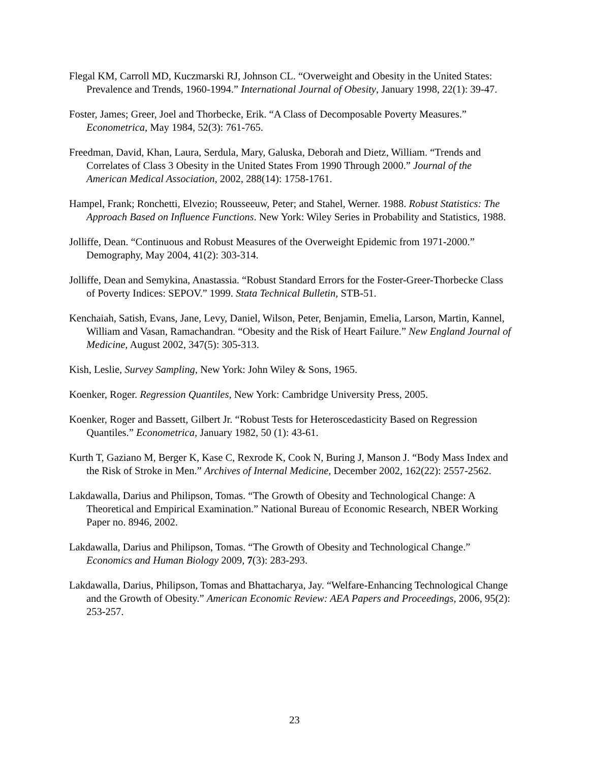Flegal KM, Carroll MD, Kuczmarski RJ, Johnson CL. “Overweight and Obesity in the United States: Prevalence and Trends, 1960-1994.” International Journal of Obesity, January 1998, 22(1): 39-47.
Foster, James; Greer, Joel and Thorbecke, Erik. “A Class of Decomposable Poverty Measures.” Econometrica, May 1984, 52(3): 761-765.
Freedman, David, Khan, Laura, Serdula, Mary, Galuska, Deborah and Dietz, William. “Trends and Correlates of Class 3 Obesity in the United States From 1990 Through 2000.” Journal of the American Medical Association, 2002, 288(14): 1758-1761.
Hampel, Frank; Ronchetti, Elvezio; Rousseeuw, Peter; and Stahel, Werner. 1988. Robust Statistics: The Approach Based on Influence Functions. New York: Wiley Series in Probability and Statistics, 1988.
Jolliffe, Dean. “Continuous and Robust Measures of the Overweight Epidemic from 1971-2000.” Demography, May 2004, 41(2): 303-314.
Jolliffe, Dean and Semykina, Anastassia. “Robust Standard Errors for the Foster-Greer-Thorbecke Class of Poverty Indices: SEPOV.” 1999. Stata Technical Bulletin, STB-51.
Kenchaiah, Satish, Evans, Jane, Levy, Daniel, Wilson, Peter, Benjamin, Emelia, Larson, Martin, Kannel, William and Vasan, Ramachandran. “Obesity and the Risk of Heart Failure.” New England Journal of Medicine, August 2002, 347(5): 305-313.
Kish, Leslie, Survey Sampling, New York: John Wiley & Sons, 1965.
Koenker, Roger. Regression Quantiles, New York: Cambridge University Press, 2005.
Koenker, Roger and Bassett, Gilbert Jr. “Robust Tests for Heteroscedasticity Based on Regression Quantiles.” Econometrica, January 1982, 50 (1): 43-61.
Kurth T, Gaziano M, Berger K, Kase C, Rexrode K, Cook N, Buring J, Manson J. “Body Mass Index and the Risk of Stroke in Men.” Archives of Internal Medicine, December 2002, 162(22): 2557-2562.
Lakdawalla, Darius and Philipson, Tomas. “The Growth of Obesity and Technological Change: A Theoretical and Empirical Examination.” National Bureau of Economic Research, NBER Working Paper no. 8946, 2002.
Lakdawalla, Darius and Philipson, Tomas. “The Growth of Obesity and Technological Change.” Economics and Human Biology 2009, 7(3): 283-293.
Lakdawalla, Darius, Philipson, Tomas and Bhattacharya, Jay. “Welfare-Enhancing Technological Change and the Growth of Obesity.” American Economic Review: AEA Papers and Proceedings, 2006, 95(2): 253-257.
23